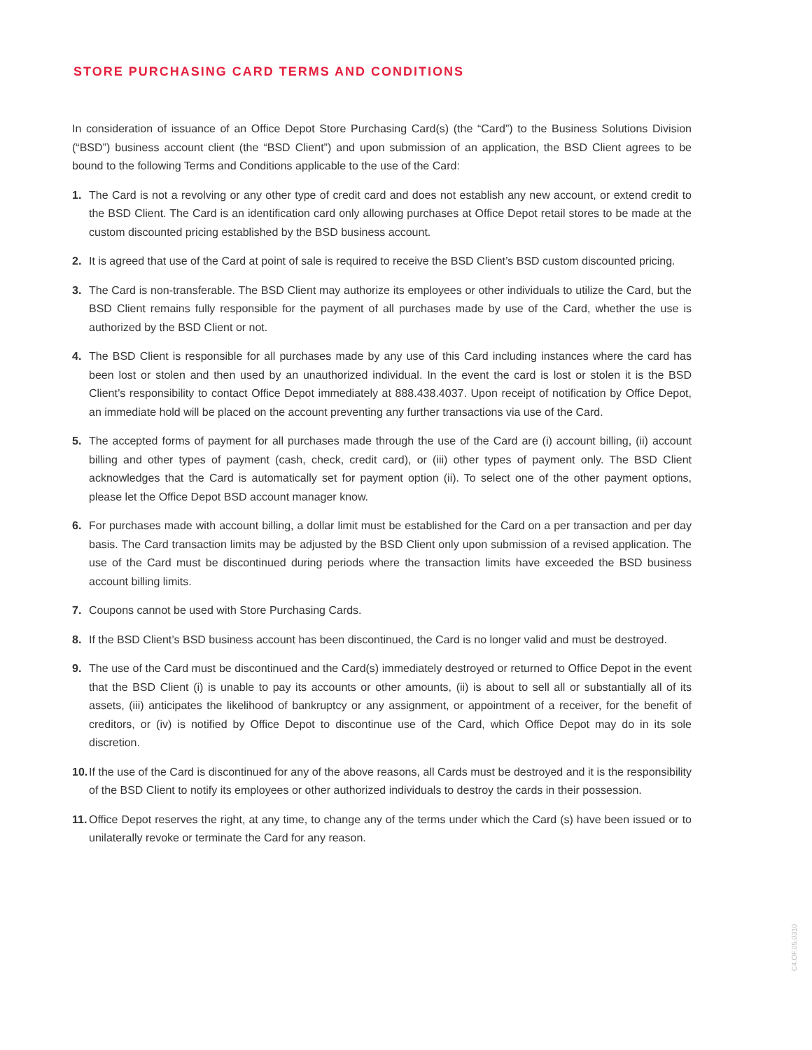STORE PURCHASING CARD TERMS AND CONDITIONS
In consideration of issuance of an Office Depot Store Purchasing Card(s) (the “Card”) to the Business Solutions Division (“BSD”) business account client (the “BSD Client”) and upon submission of an application, the BSD Client agrees to be bound to the following Terms and Conditions applicable to the use of the Card:
1. The Card is not a revolving or any other type of credit card and does not establish any new account, or extend credit to the BSD Client. The Card is an identification card only allowing purchases at Office Depot retail stores to be made at the custom discounted pricing established by the BSD business account.
2. It is agreed that use of the Card at point of sale is required to receive the BSD Client’s BSD custom discounted pricing.
3. The Card is non-transferable. The BSD Client may authorize its employees or other individuals to utilize the Card, but the BSD Client remains fully responsible for the payment of all purchases made by use of the Card, whether the use is authorized by the BSD Client or not.
4. The BSD Client is responsible for all purchases made by any use of this Card including instances where the card has been lost or stolen and then used by an unauthorized individual. In the event the card is lost or stolen it is the BSD Client’s responsibility to contact Office Depot immediately at 888.438.4037. Upon receipt of notification by Office Depot, an immediate hold will be placed on the account preventing any further transactions via use of the Card.
5. The accepted forms of payment for all purchases made through the use of the Card are (i) account billing, (ii) account billing and other types of payment (cash, check, credit card), or (iii) other types of payment only. The BSD Client acknowledges that the Card is automatically set for payment option (ii). To select one of the other payment options, please let the Office Depot BSD account manager know.
6. For purchases made with account billing, a dollar limit must be established for the Card on a per transaction and per day basis. The Card transaction limits may be adjusted by the BSD Client only upon submission of a revised application. The use of the Card must be discontinued during periods where the transaction limits have exceeded the BSD business account billing limits.
7. Coupons cannot be used with Store Purchasing Cards.
8. If the BSD Client’s BSD business account has been discontinued, the Card is no longer valid and must be destroyed.
9. The use of the Card must be discontinued and the Card(s) immediately destroyed or returned to Office Depot in the event that the BSD Client (i) is unable to pay its accounts or other amounts, (ii) is about to sell all or substantially all of its assets, (iii) anticipates the likelihood of bankruptcy or any assignment, or appointment of a receiver, for the benefit of creditors, or (iv) is notified by Office Depot to discontinue use of the Card, which Office Depot may do in its sole discretion.
10. If the use of the Card is discontinued for any of the above reasons, all Cards must be destroyed and it is the responsibility of the BSD Client to notify its employees or other authorized individuals to destroy the cards in their possession.
11. Office Depot reserves the right, at any time, to change any of the terms under which the Card (s) have been issued or to unilaterally revoke or terminate the Card for any reason.
C4.OF.05.0310